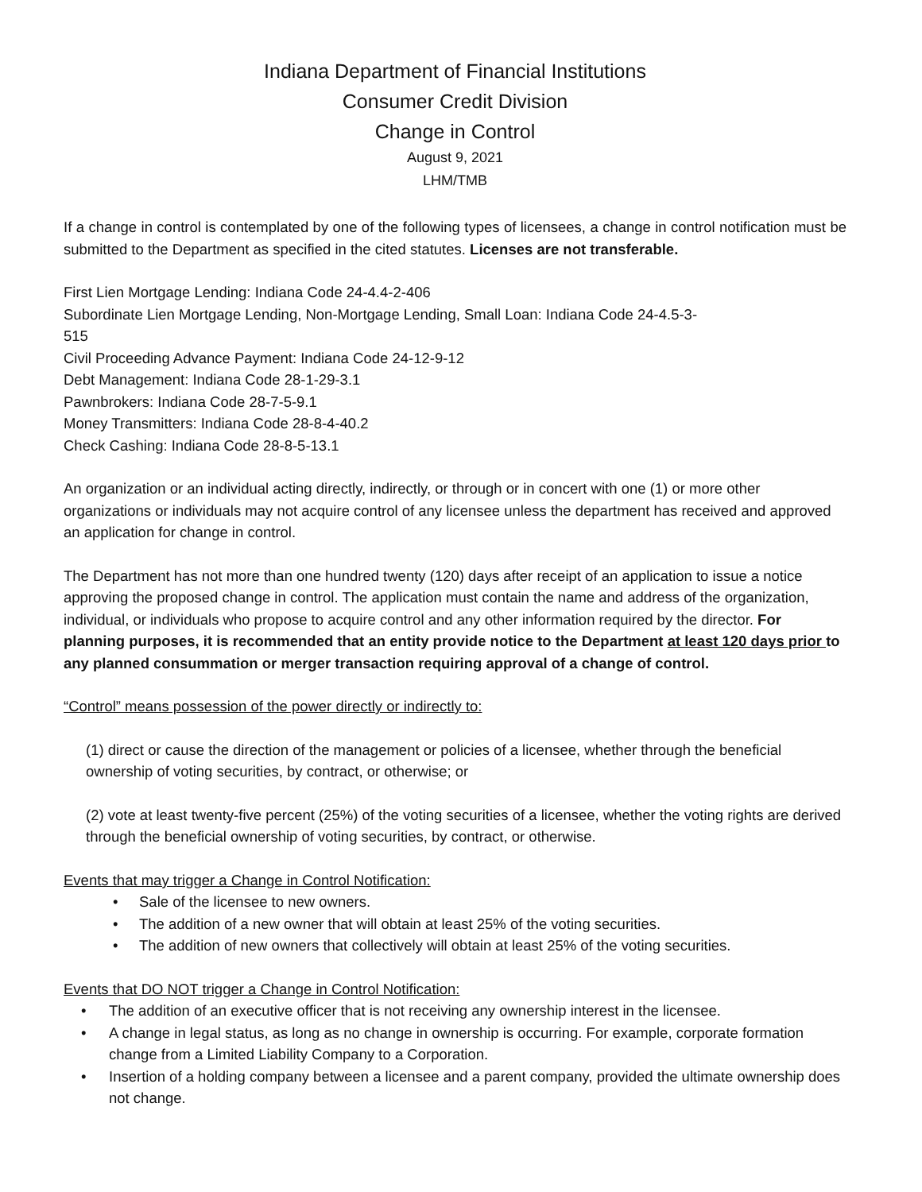Indiana Department of Financial Institutions
Consumer Credit Division
Change in Control
August 9, 2021
LHM/TMB
If a change in control is contemplated by one of the following types of licensees, a change in control notification must be submitted to the Department as specified in the cited statutes. Licenses are not transferable.
First Lien Mortgage Lending: Indiana Code 24-4.4-2-406
Subordinate Lien Mortgage Lending, Non-Mortgage Lending, Small Loan: Indiana Code 24-4.5-3-
515
Civil Proceeding Advance Payment: Indiana Code 24-12-9-12
Debt Management: Indiana Code 28-1-29-3.1
Pawnbrokers: Indiana Code 28-7-5-9.1
Money Transmitters: Indiana Code 28-8-4-40.2
Check Cashing: Indiana Code 28-8-5-13.1
An organization or an individual acting directly, indirectly, or through or in concert with one (1) or more other organizations or individuals may not acquire control of any licensee unless the department has received and approved an application for change in control.
The Department has not more than one hundred twenty (120) days after receipt of an application to issue a notice approving the proposed change in control. The application must contain the name and address of the organization, individual, or individuals who propose to acquire control and any other information required by the director. For planning purposes, it is recommended that an entity provide notice to the Department at least 120 days prior to any planned consummation or merger transaction requiring approval of a change of control.
“Control” means possession of the power directly or indirectly to:
(1) direct or cause the direction of the management or policies of a licensee, whether through the beneficial ownership of voting securities, by contract, or otherwise; or
(2) vote at least twenty-five percent (25%) of the voting securities of a licensee, whether the voting rights are derived through the beneficial ownership of voting securities, by contract, or otherwise.
Events that may trigger a Change in Control Notification:
• Sale of the licensee to new owners.
• The addition of a new owner that will obtain at least 25% of the voting securities.
• The addition of new owners that collectively will obtain at least 25% of the voting securities.
Events that DO NOT trigger a Change in Control Notification:
• The addition of an executive officer that is not receiving any ownership interest in the licensee.
• A change in legal status, as long as no change in ownership is occurring. For example, corporate formation change from a Limited Liability Company to a Corporation.
• Insertion of a holding company between a licensee and a parent company, provided the ultimate ownership does not change.